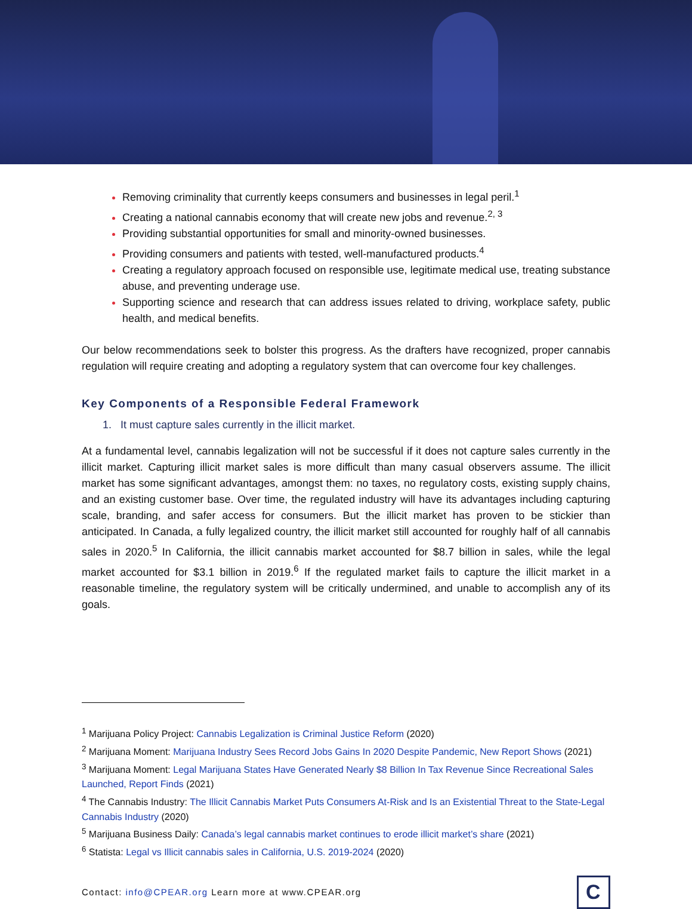Removing criminality that currently keeps consumers and businesses in legal peril.<sup>1</sup>
Creating a national cannabis economy that will create new jobs and revenue.<sup>2, 3</sup>
Providing substantial opportunities for small and minority-owned businesses.
Providing consumers and patients with tested, well-manufactured products.<sup>4</sup>
Creating a regulatory approach focused on responsible use, legitimate medical use, treating substance abuse, and preventing underage use.
Supporting science and research that can address issues related to driving, workplace safety, public health, and medical benefits.
Our below recommendations seek to bolster this progress. As the drafters have recognized, proper cannabis regulation will require creating and adopting a regulatory system that can overcome four key challenges.
Key Components of a Responsible Federal Framework
1. It must capture sales currently in the illicit market.
At a fundamental level, cannabis legalization will not be successful if it does not capture sales currently in the illicit market. Capturing illicit market sales is more difficult than many casual observers assume. The illicit market has some significant advantages, amongst them: no taxes, no regulatory costs, existing supply chains, and an existing customer base. Over time, the regulated industry will have its advantages including capturing scale, branding, and safer access for consumers. But the illicit market has proven to be stickier than anticipated. In Canada, a fully legalized country, the illicit market still accounted for roughly half of all cannabis sales in 2020.<sup>5</sup> In California, the illicit cannabis market accounted for $8.7 billion in sales, while the legal market accounted for $3.1 billion in 2019.<sup>6</sup> If the regulated market fails to capture the illicit market in a reasonable timeline, the regulatory system will be critically undermined, and unable to accomplish any of its goals.
<sup>1</sup> Marijuana Policy Project: Cannabis Legalization is Criminal Justice Reform (2020)
<sup>2</sup> Marijuana Moment: Marijuana Industry Sees Record Jobs Gains In 2020 Despite Pandemic, New Report Shows (2021)
<sup>3</sup> Marijuana Moment: Legal Marijuana States Have Generated Nearly $8 Billion In Tax Revenue Since Recreational Sales Launched, Report Finds (2021)
<sup>4</sup> The Cannabis Industry: The Illicit Cannabis Market Puts Consumers At-Risk and Is an Existential Threat to the State-Legal Cannabis Industry (2020)
<sup>5</sup> Marijuana Business Daily: Canada’s legal cannabis market continues to erode illicit market’s share (2021)
<sup>6</sup> Statista: Legal vs Illicit cannabis sales in California, U.S. 2019-2024 (2020)
Contact: info@CPEAR.org Learn more at www.CPEAR.org
C